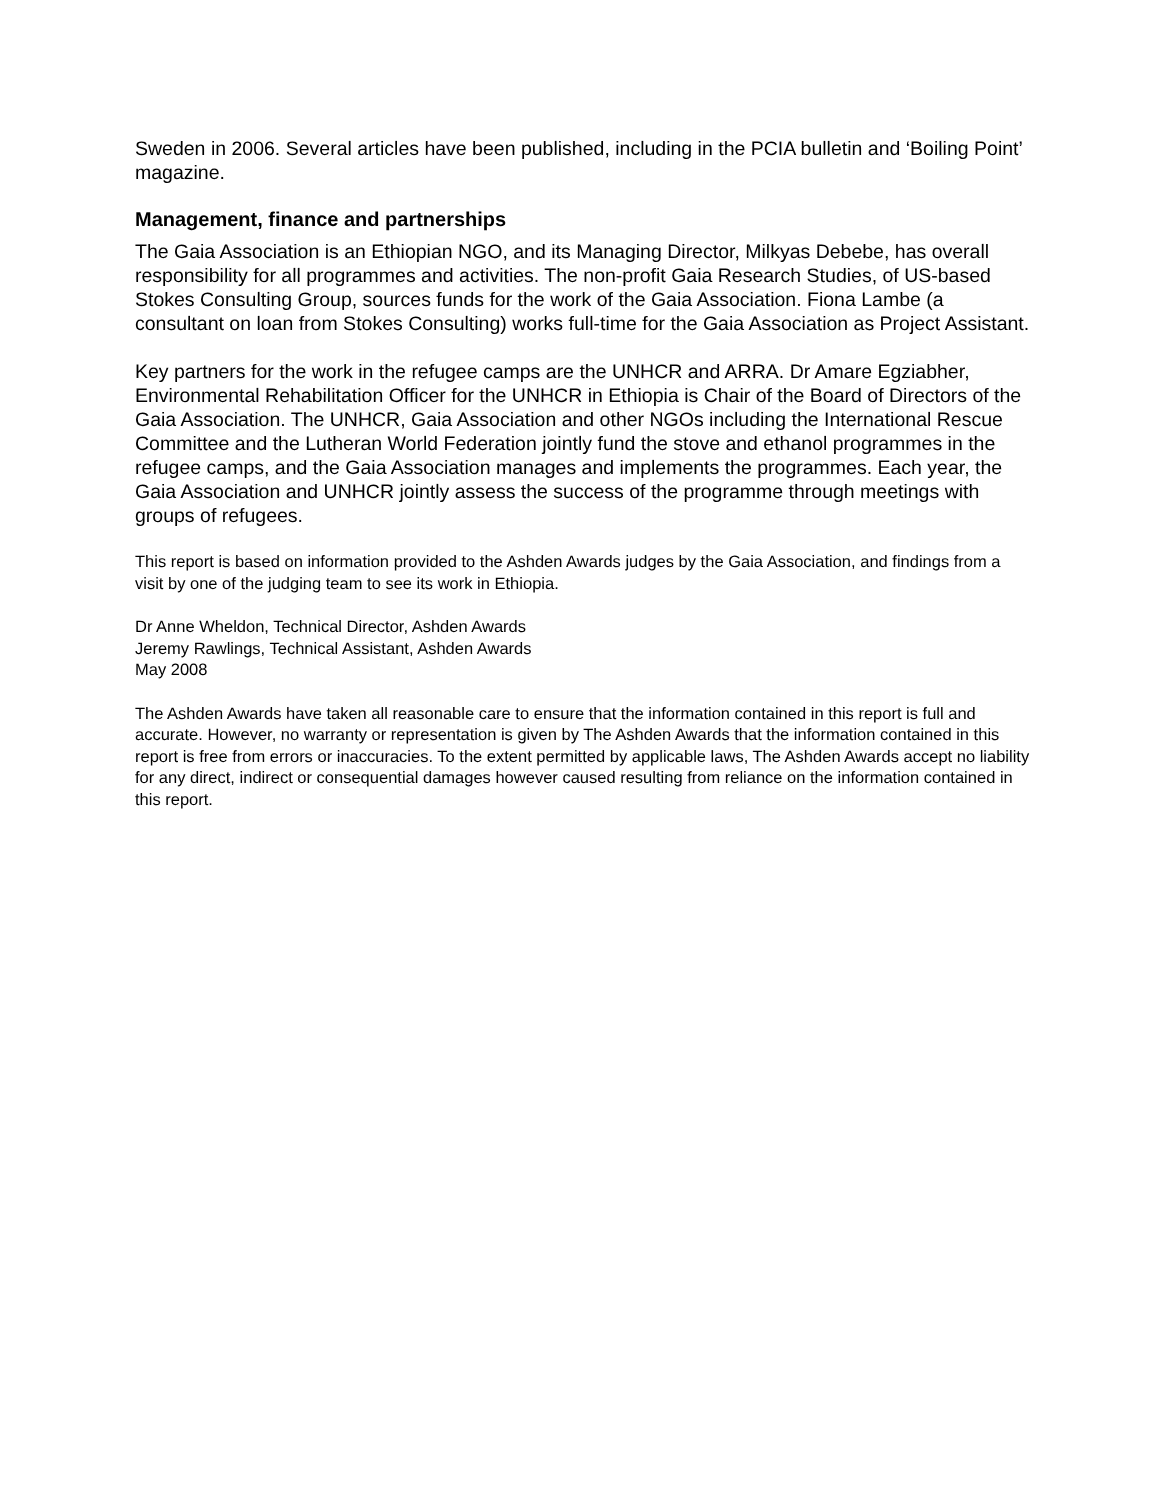Sweden in 2006. Several articles have been published, including in the PCIA bulletin and ‘Boiling Point’ magazine.
Management, finance and partnerships
The Gaia Association is an Ethiopian NGO, and its Managing Director, Milkyas Debebe, has overall responsibility for all programmes and activities. The non-profit Gaia Research Studies, of US-based Stokes Consulting Group, sources funds for the work of the Gaia Association. Fiona Lambe (a consultant on loan from Stokes Consulting) works full-time for the Gaia Association as Project Assistant.
Key partners for the work in the refugee camps are the UNHCR and ARRA. Dr Amare Egziabher, Environmental Rehabilitation Officer for the UNHCR in Ethiopia is Chair of the Board of Directors of the Gaia Association. The UNHCR, Gaia Association and other NGOs including the International Rescue Committee and the Lutheran World Federation jointly fund the stove and ethanol programmes in the refugee camps, and the Gaia Association manages and implements the programmes. Each year, the Gaia Association and UNHCR jointly assess the success of the programme through meetings with groups of refugees.
This report is based on information provided to the Ashden Awards judges by the Gaia Association, and findings from a visit by one of the judging team to see its work in Ethiopia.
Dr Anne Wheldon, Technical Director, Ashden Awards
Jeremy Rawlings, Technical Assistant, Ashden Awards
May 2008
The Ashden Awards have taken all reasonable care to ensure that the information contained in this report is full and accurate. However, no warranty or representation is given by The Ashden Awards that the information contained in this report is free from errors or inaccuracies. To the extent permitted by applicable laws, The Ashden Awards accept no liability for any direct, indirect or consequential damages however caused resulting from reliance on the information contained in this report.